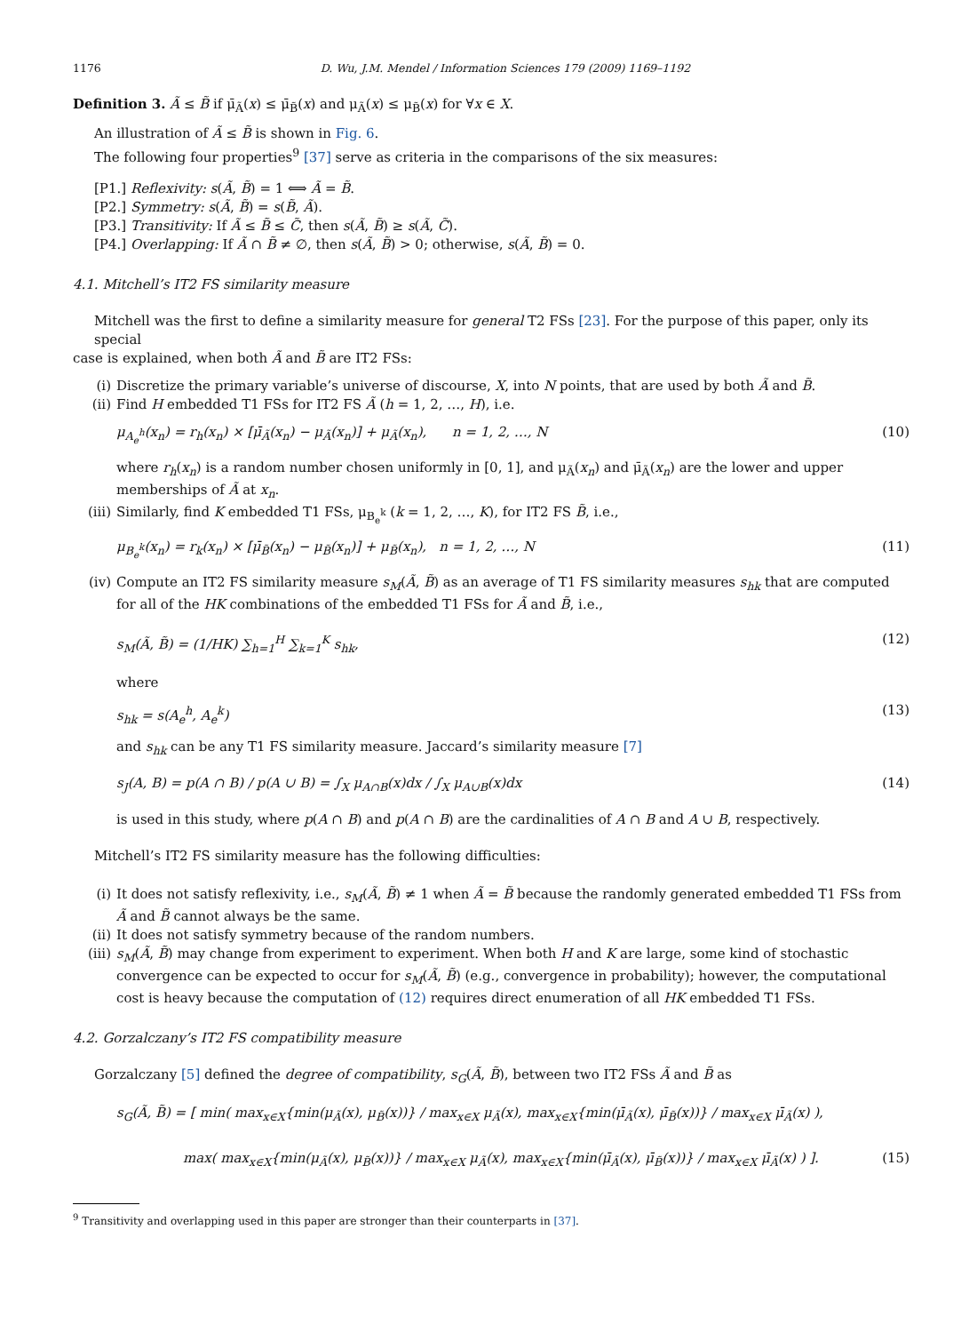1176 D. Wu, J.M. Mendel / Information Sciences 179 (2009) 1169–1192
Definition 3. Ã ≤ B̃ if μ̄<sub>Ã</sub>(x) ≤ μ̄<sub>B̃</sub>(x) and μ<sub>Ã</sub>(x) ≤ μ<sub>B̃</sub>(x) for ∀x ∈ X.
An illustration of Ã ≤ B̃ is shown in Fig. 6.
The following four properties<sup>9</sup> [37] serve as criteria in the comparisons of the six measures:
[P1.] Reflexivity: s(Ã, B̃) = 1 ⟺ Ã = B̃.
[P2.] Symmetry: s(Ã, B̃) = s(B̃, Ã).
[P3.] Transitivity: If Ã ≤ B̃ ≤ C̃, then s(Ã, B̃) ≥ s(Ã, C̃).
[P4.] Overlapping: If Ã ∩ B̃ ≠ ∅, then s(Ã, B̃) > 0; otherwise, s(Ã, B̃) = 0.
4.1. Mitchell’s IT2 FS similarity measure
Mitchell was the first to define a similarity measure for general T2 FSs [23]. For the purpose of this paper, only its special
case is explained, when both Ã and B̃ are IT2 FSs:
(i) Discretize the primary variable’s universe of discourse, X, into N points, that are used by both Ã and B̃.
(ii) Find H embedded T1 FSs for IT2 FS Ã (h = 1, 2, …, H), i.e.
μ<sub>A<sub>e</sub><sup>h</sup></sub>(x<sub>n</sub>) = r<sub>h</sub>(x<sub>n</sub>) × [μ̄<sub>Ã</sub>(x<sub>n</sub>) − μ<sub>Ã</sub>(x<sub>n</sub>)] + μ<sub>Ã</sub>(x<sub>n</sub>), n = 1, 2, …, N (10)
where r<sub>h</sub>(x<sub>n</sub>) is a random number chosen uniformly in [0, 1], and μ<sub>Ã</sub>(x<sub>n</sub>) and μ̄<sub>Ã</sub>(x<sub>n</sub>) are the lower and upper memberships of Ã at x<sub>n</sub>.
(iii) Similarly, find K embedded T1 FSs, μ<sub>B<sub>e</sub><sup>k</sup></sub> (k = 1, 2, …, K), for IT2 FS B̃, i.e.,
μ<sub>B<sub>e</sub><sup>k</sup></sub>(x<sub>n</sub>) = r<sub>k</sub>(x<sub>n</sub>) × [μ̄<sub>B̃</sub>(x<sub>n</sub>) − μ<sub>B̃</sub>(x<sub>n</sub>)] + μ<sub>B̃</sub>(x<sub>n</sub>), n = 1, 2, …, N (11)
(iv) Compute an IT2 FS similarity measure s<sub>M</sub>(Ã, B̃) as an average of T1 FS similarity measures s<sub>hk</sub> that are computed for all of the HK combinations of the embedded T1 FSs for Ã and B̃, i.e.,
s<sub>M</sub>(Ã, B̃) = (1/HK) ∑<sub>h=1</sub><sup>H</sup> ∑<sub>k=1</sub><sup>K</sup> s<sub>hk</sub>, (12)
where
s<sub>hk</sub> = s(A<sub>e</sub><sup>h</sup>, A<sub>e</sub><sup>k</sup>) (13)
and s<sub>hk</sub> can be any T1 FS similarity measure. Jaccard’s similarity measure [7]
s<sub>J</sub>(A, B) = p(A ∩ B) / p(A ∪ B) = ∫<sub>X</sub> μ<sub>A∩B</sub>(x)dx / ∫<sub>X</sub> μ<sub>A∪B</sub>(x)dx (14)
is used in this study, where p(A ∩ B) and p(A ∩ B) are the cardinalities of A ∩ B and A ∪ B, respectively.
Mitchell’s IT2 FS similarity measure has the following difficulties:
(i) It does not satisfy reflexivity, i.e., s<sub>M</sub>(Ã, B̃) ≠ 1 when Ã = B̃ because the randomly generated embedded T1 FSs from Ã and B̃ cannot always be the same.
(ii) It does not satisfy symmetry because of the random numbers.
(iii) s<sub>M</sub>(Ã, B̃) may change from experiment to experiment. When both H and K are large, some kind of stochastic convergence can be expected to occur for s<sub>M</sub>(Ã, B̃) (e.g., convergence in probability); however, the computational cost is heavy because the computation of (12) requires direct enumeration of all HK embedded T1 FSs.
4.2. Gorzalczany’s IT2 FS compatibility measure
Gorzalczany [5] defined the degree of compatibility, s<sub>G</sub>(Ã, B̃), between two IT2 FSs Ã and B̃ as
s<sub>G</sub>(Ã, B̃) = [ min( max<sub>x∈X</sub>{min(μ<sub>Ã</sub>(x), μ<sub>B̃</sub>(x))} / max<sub>x∈X</sub> μ<sub>Ã</sub>(x), max<sub>x∈X</sub>{min(μ̄<sub>Ã</sub>(x), μ̄<sub>B̃</sub>(x))} / max<sub>x∈X</sub> μ̄<sub>Ã</sub>(x) ),
max( max<sub>x∈X</sub>{min(μ<sub>Ã</sub>(x), μ<sub>B̃</sub>(x))} / max<sub>x∈X</sub> μ<sub>Ã</sub>(x), max<sub>x∈X</sub>{min(μ̄<sub>Ã</sub>(x), μ̄<sub>B̃</sub>(x))} / max<sub>x∈X</sub> μ̄<sub>Ã</sub>(x) ) ]. (15)
<sup>9</sup> Transitivity and overlapping used in this paper are stronger than their counterparts in [37].